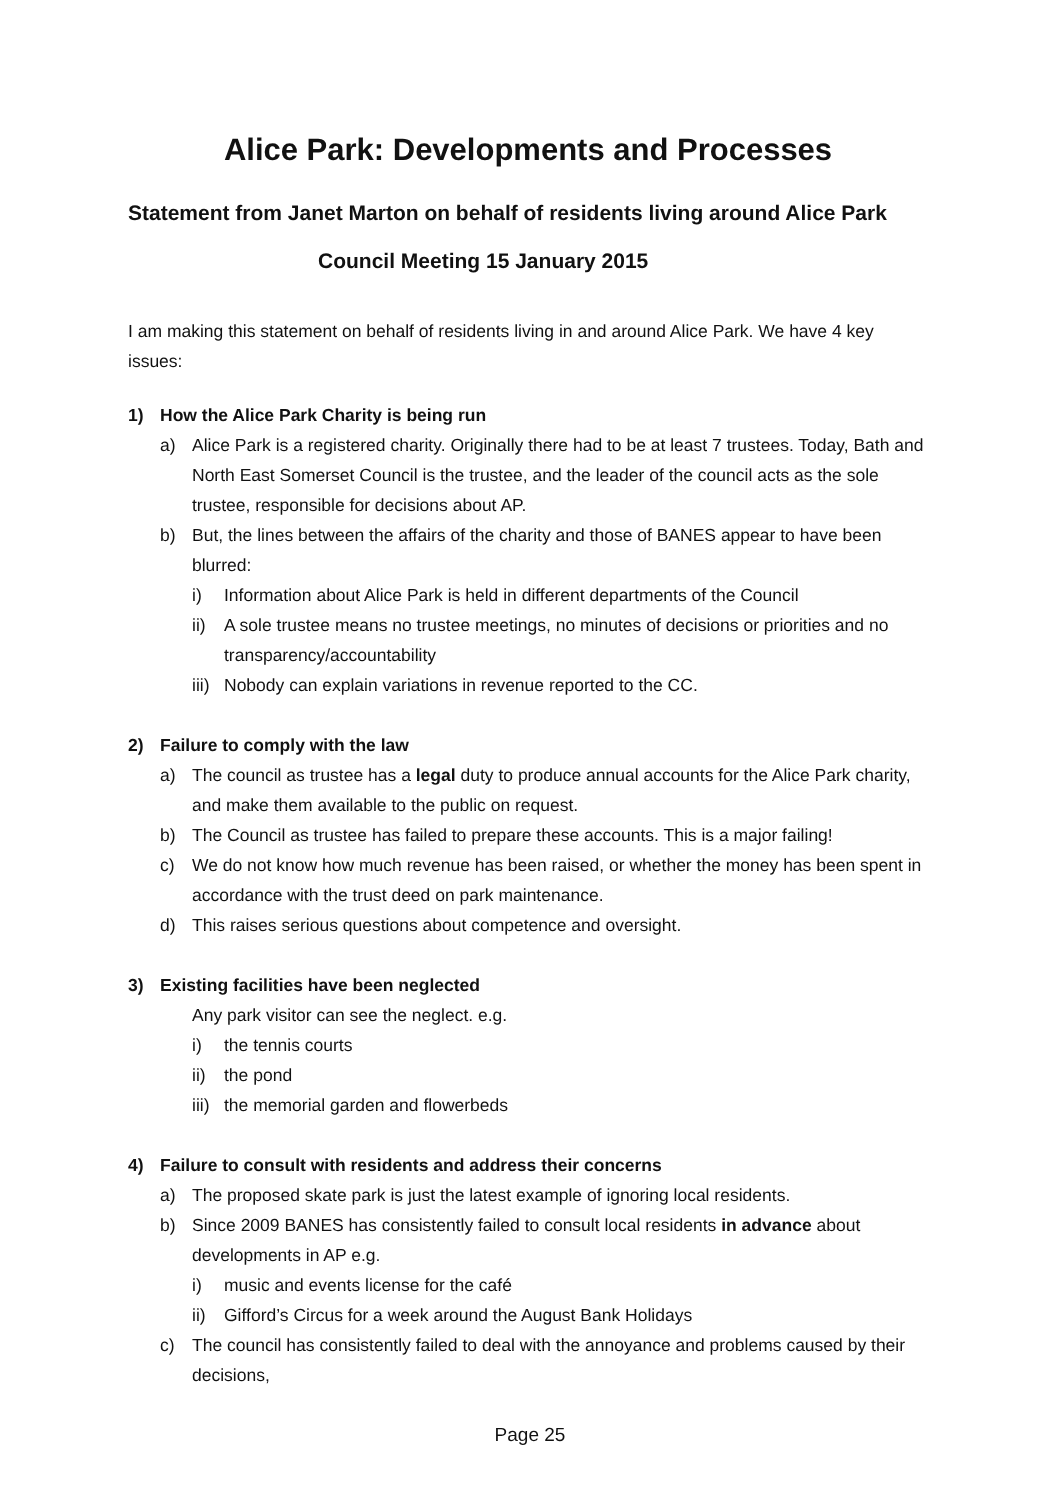Alice Park: Developments and Processes
Statement from Janet Marton on behalf of residents living around Alice Park
Council Meeting 15 January 2015
I am making this statement on behalf of residents living in and around Alice Park. We have 4 key issues:
1) How the Alice Park Charity is being run
a) Alice Park is a registered charity. Originally there had to be at least 7 trustees. Today, Bath and North East Somerset Council is the trustee, and the leader of the council acts as the sole trustee, responsible for decisions about AP.
b) But, the lines between the affairs of the charity and those of BANES appear to have been blurred:
i) Information about Alice Park is held in different departments of the Council
ii) A sole trustee means no trustee meetings, no minutes of decisions or priorities and no transparency/accountability
iii) Nobody can explain variations in revenue reported to the CC.
2) Failure to comply with the law
a) The council as trustee has a legal duty to produce annual accounts for the Alice Park charity, and make them available to the public on request.
b) The Council as trustee has failed to prepare these accounts. This is a major failing!
c) We do not know how much revenue has been raised, or whether the money has been spent in accordance with the trust deed on park maintenance.
d) This raises serious questions about competence and oversight.
3) Existing facilities have been neglected
Any park visitor can see the neglect. e.g.
i) the tennis courts
ii) the pond
iii) the memorial garden and flowerbeds
4) Failure to consult with residents and address their concerns
a) The proposed skate park is just the latest example of ignoring local residents.
b) Since 2009 BANES has consistently failed to consult local residents in advance about developments in AP e.g.
i) music and events license for the café
ii) Gifford’s Circus for a week around the August Bank Holidays
c) The council has consistently failed to deal with the annoyance and problems caused by their decisions,
Page 25